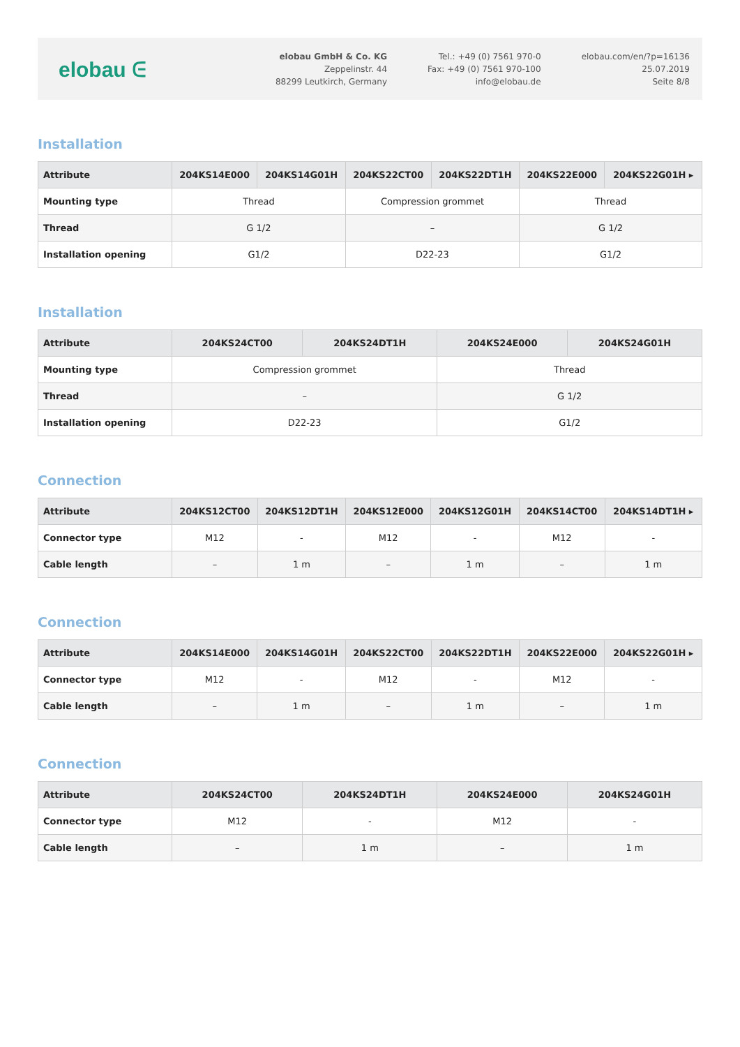elobau ᕮ
elobau GmbH & Co. KG
Zeppelinstr. 44
88299 Leutkirch, Germany
Tel.: +49 (0) 7561 970-0
Fax: +49 (0) 7561 970-100
info@elobau.de
elobau.com/en/?p=16136
25.07.2019
Seite 8/8
Installation
| Attribute | 204KS14E000 | 204KS14G01H | 204KS22CT00 | 204KS22DT1H | 204KS22E000 | 204KS22G01H ▸ |
| --- | --- | --- | --- | --- | --- | --- |
| Mounting type | Thread | | Compression grommet | | Thread | |
| Thread | G 1/2 | | – | | G 1/2 | |
| Installation opening | G1/2 | | D22-23 | | G1/2 | |
Installation
| Attribute | 204KS24CT00 | 204KS24DT1H | 204KS24E000 | 204KS24G01H |
| --- | --- | --- | --- | --- |
| Mounting type | Compression grommet | | Thread | |
| Thread | – | | G 1/2 | |
| Installation opening | D22-23 | | G1/2 | |
Connection
| Attribute | 204KS12CT00 | 204KS12DT1H | 204KS12E000 | 204KS12G01H | 204KS14CT00 | 204KS14DT1H ▸ |
| --- | --- | --- | --- | --- | --- | --- |
| Connector type | M12 | - | M12 | - | M12 | - |
| Cable length | – | 1 m | – | 1 m | – | 1 m |
Connection
| Attribute | 204KS14E000 | 204KS14G01H | 204KS22CT00 | 204KS22DT1H | 204KS22E000 | 204KS22G01H ▸ |
| --- | --- | --- | --- | --- | --- | --- |
| Connector type | M12 | - | M12 | - | M12 | - |
| Cable length | – | 1 m | – | 1 m | – | 1 m |
Connection
| Attribute | 204KS24CT00 | 204KS24DT1H | 204KS24E000 | 204KS24G01H |
| --- | --- | --- | --- | --- |
| Connector type | M12 | - | M12 | - |
| Cable length | – | 1 m | – | 1 m |